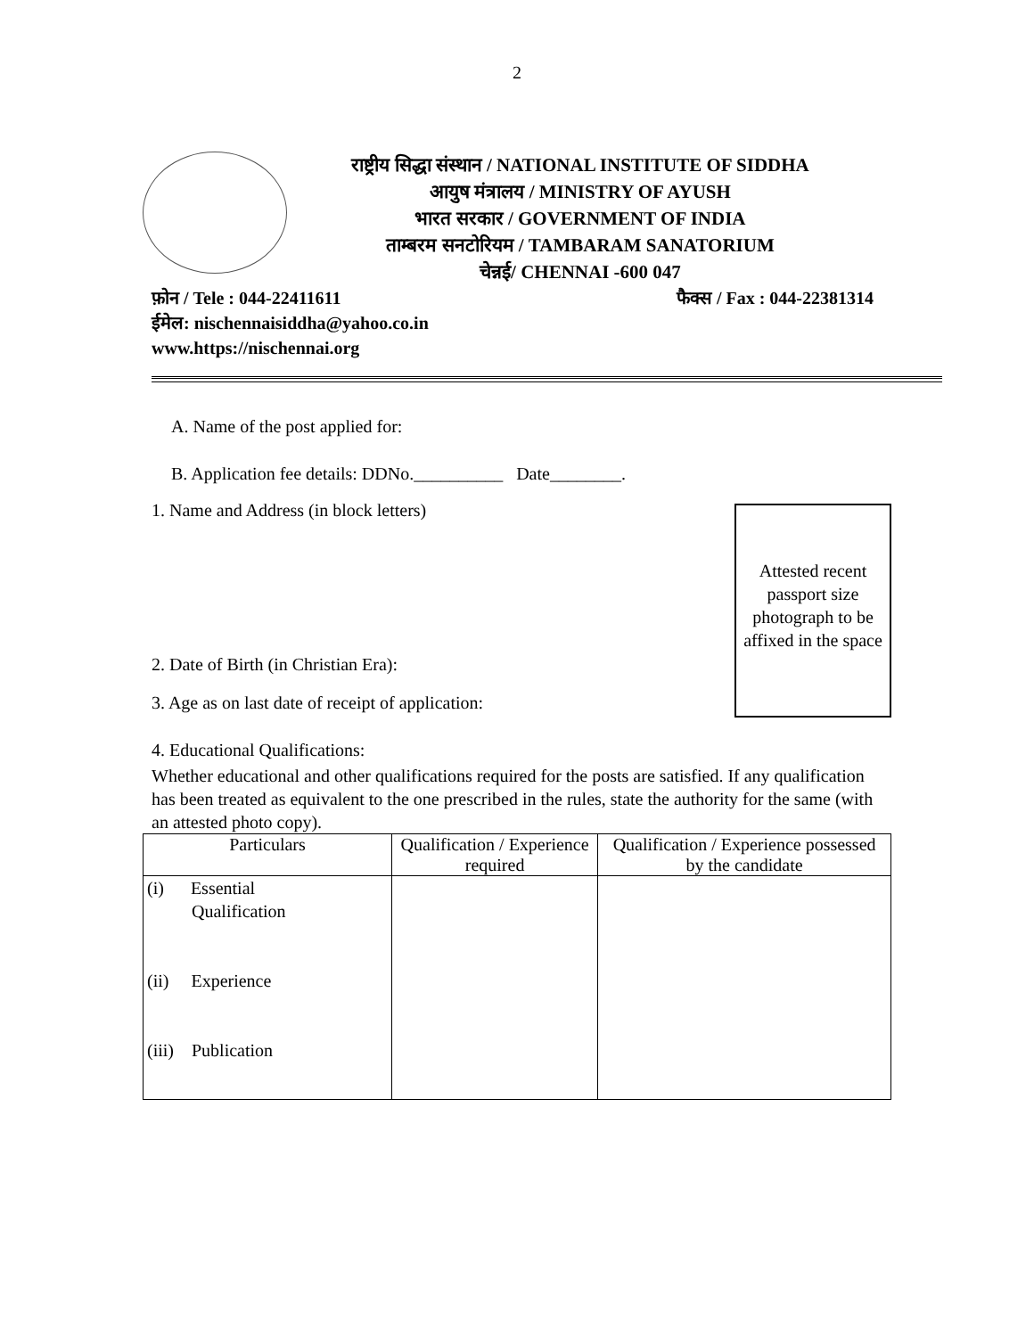2
राष्ट्रीय सिद्धा संस्थान / NATIONAL INSTITUTE OF SIDDHA
आयुष मंत्रालय / MINISTRY OF AYUSH
भारत सरकार / GOVERNMENT OF INDIA
ताम्बरम सनटोरियम / TAMBARAM SANATORIUM
चेन्नई/ CHENNAI -600 047
फ़ोन / Tele : 044-22411611 फैक्स / Fax : 044-22381314
ईमेल: nischennaisiddha@yahoo.co.in
www.https://nischennai.org
A. Name of the post applied for:
B. Application fee details: DDNo.__________ Date________.
Attested recent passport size photograph to be affixed in the space
1. Name and Address (in block letters)
2. Date of Birth (in Christian Era):
3. Age as on last date of receipt of application:
4. Educational Qualifications:
Whether educational and other qualifications required for the posts are satisfied. If any qualification has been treated as equivalent to the one prescribed in the rules, state the authority for the same (with an attested photo copy).
| Particulars | Qualification / Experience required | Qualification / Experience possessed by the candidate |
| --- | --- | --- |
| (i) Essential Qualification (ii) Experience (iii) Publication | | |